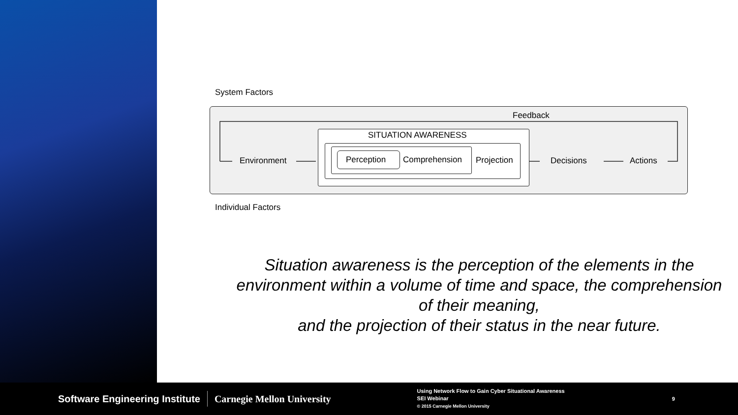System Factors
Feedback
Environment
SITUATION AWARENESS
Perception Comprehension Projection Decisions Actions
Individual Factors
Situation awareness is the perception of the elements in the environment within a volume of time and space, the comprehension of their meaning,
and the projection of their status in the near future.
Software Engineering Institute Carnegie Mellon University
Using Network Flow to Gain Cyber Situational Awareness
SEI Webinar
© 2015 Carnegie Mellon University
9